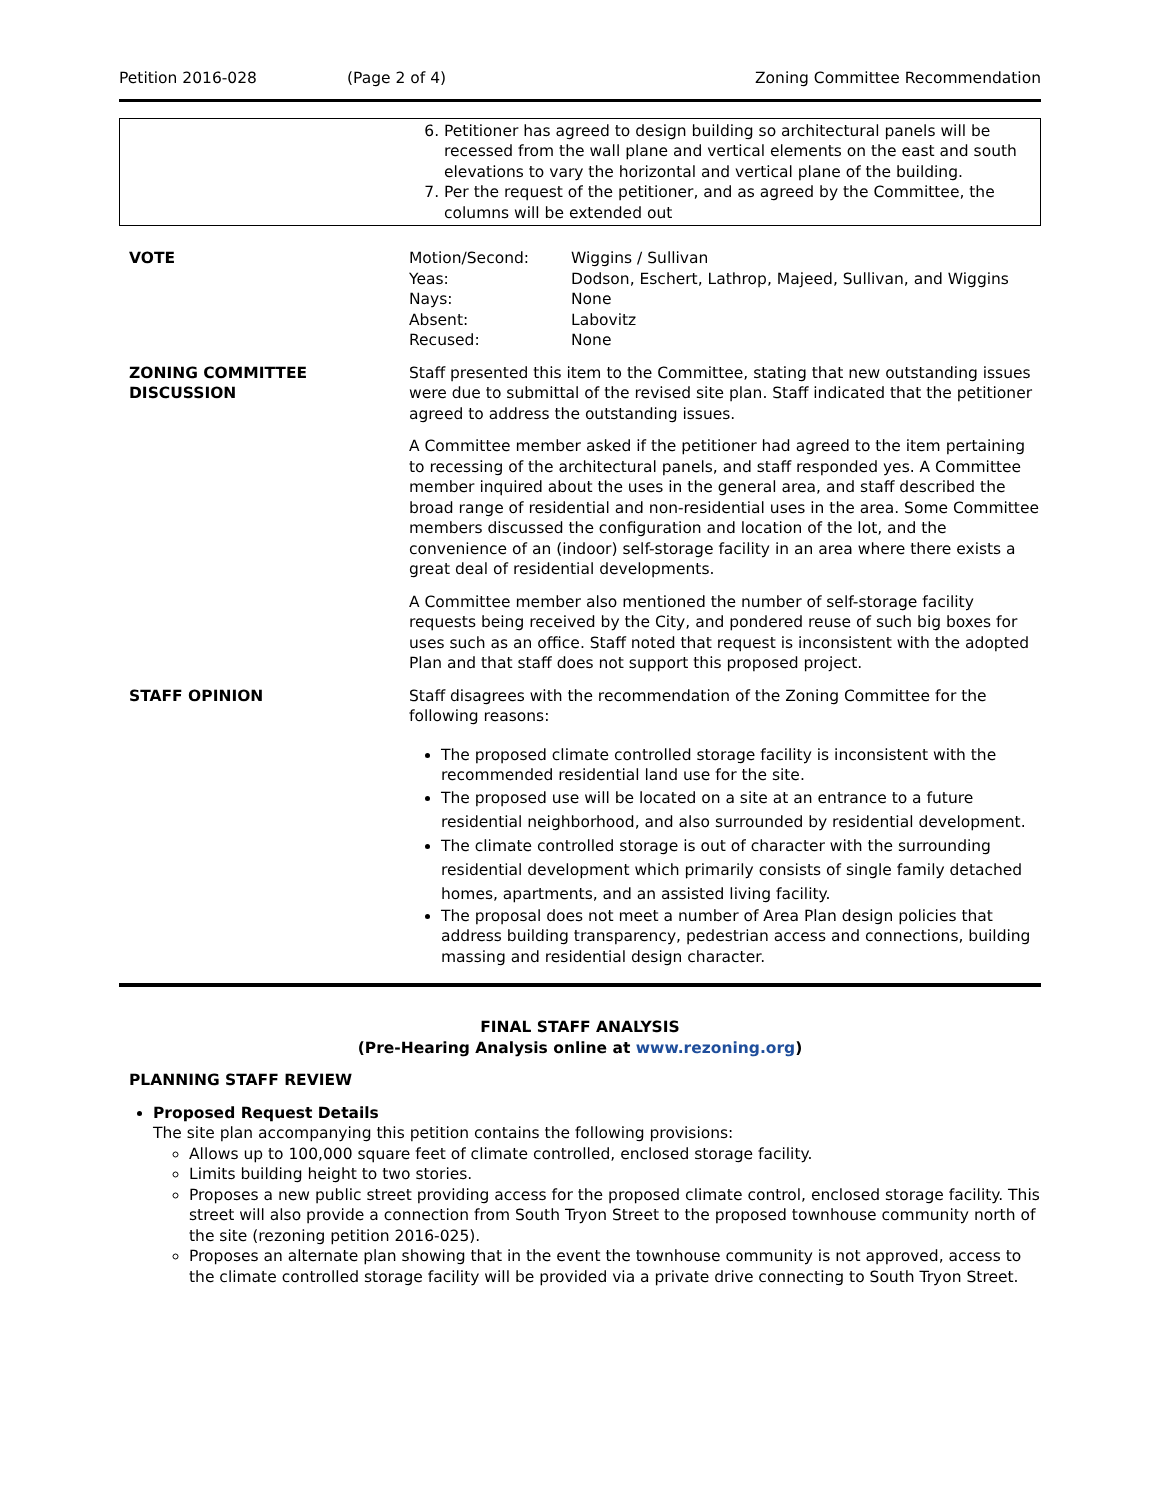Petition 2016-028 (Page 2 of 4) Zoning Committee Recommendation
| | 6. Petitioner has agreed to design building so architectural panels will be recessed from the wall plane and vertical elements on the east and south elevations to vary the horizontal and vertical plane of the building. 7. Per the request of the petitioner, and as agreed by the Committee, the columns will be extended out |
| VOTE | / Motion/Second: / Wiggins / Sullivan / / Yeas: / Dodson, Eschert, Lathrop, Majeed, Sullivan, and Wiggins / / Nays: / None / / Absent: / Labovitz / / Recused: / None / |
| ZONING COMMITTEE DISCUSSION | Staff presented this item to the Committee, stating that new outstanding issues were due to submittal of the revised site plan. Staff indicated that the petitioner agreed to address the outstanding issues. A Committee member asked if the petitioner had agreed to the item pertaining to recessing of the architectural panels, and staff responded yes. A Committee member inquired about the uses in the general area, and staff described the broad range of residential and non-residential uses in the area. Some Committee members discussed the configuration and location of the lot, and the convenience of an (indoor) self-storage facility in an area where there exists a great deal of residential developments. A Committee member also mentioned the number of self-storage facility requests being received by the City, and pondered reuse of such big boxes for uses such as an office. Staff noted that request is inconsistent with the adopted Plan and that staff does not support this proposed project. |
| STAFF OPINION | Staff disagrees with the recommendation of the Zoning Committee for the following reasons: The proposed climate controlled storage facility is inconsistent with the recommended residential land use for the site. The proposed use will be located on a site at an entrance to a future residential neighborhood, and also surrounded by residential development. The climate controlled storage is out of character with the surrounding residential development which primarily consists of single family detached homes, apartments, and an assisted living facility. The proposal does not meet a number of Area Plan design policies that address building transparency, pedestrian access and connections, building massing and residential design character. |
FINAL STAFF ANALYSIS
(Pre-Hearing Analysis online at www.rezoning.org)
PLANNING STAFF REVIEW
Proposed Request Details
The site plan accompanying this petition contains the following provisions:
Allows up to 100,000 square feet of climate controlled, enclosed storage facility.
Limits building height to two stories.
Proposes a new public street providing access for the proposed climate control, enclosed storage facility. This street will also provide a connection from South Tryon Street to the proposed townhouse community north of the site (rezoning petition 2016-025).
Proposes an alternate plan showing that in the event the townhouse community is not approved, access to the climate controlled storage facility will be provided via a private drive connecting to South Tryon Street.